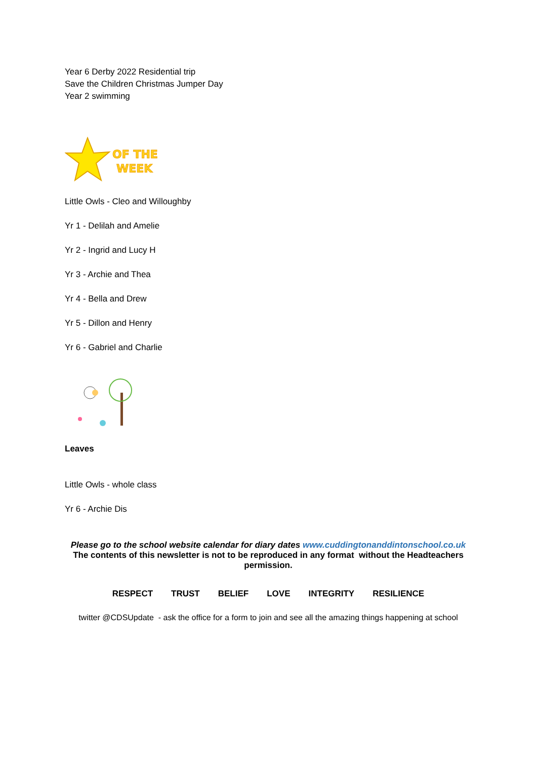Year 6 Derby 2022 Residential trip
Save the Children Christmas Jumper Day
Year 2 swimming
OF THE
WEEK
Little Owls - Cleo and Willoughby
Yr 1 - Delilah and Amelie
Yr 2 - Ingrid and Lucy H
Yr 3 - Archie and Thea
Yr 4 - Bella and Drew
Yr 5 - Dillon and Henry
Yr 6 - Gabriel and Charlie
Leaves
Little Owls - whole class
Yr 6 - Archie Dis
Please go to the school website calendar for diary dates www.cuddingtonanddintonschool.co.uk
The contents of this newsletter is not to be reproduced in any format without the Headteachers permission.
RESPECT TRUST BELIEF LOVE INTEGRITY RESILIENCE
twitter @CDSUpdate - ask the office for a form to join and see all the amazing things happening at school